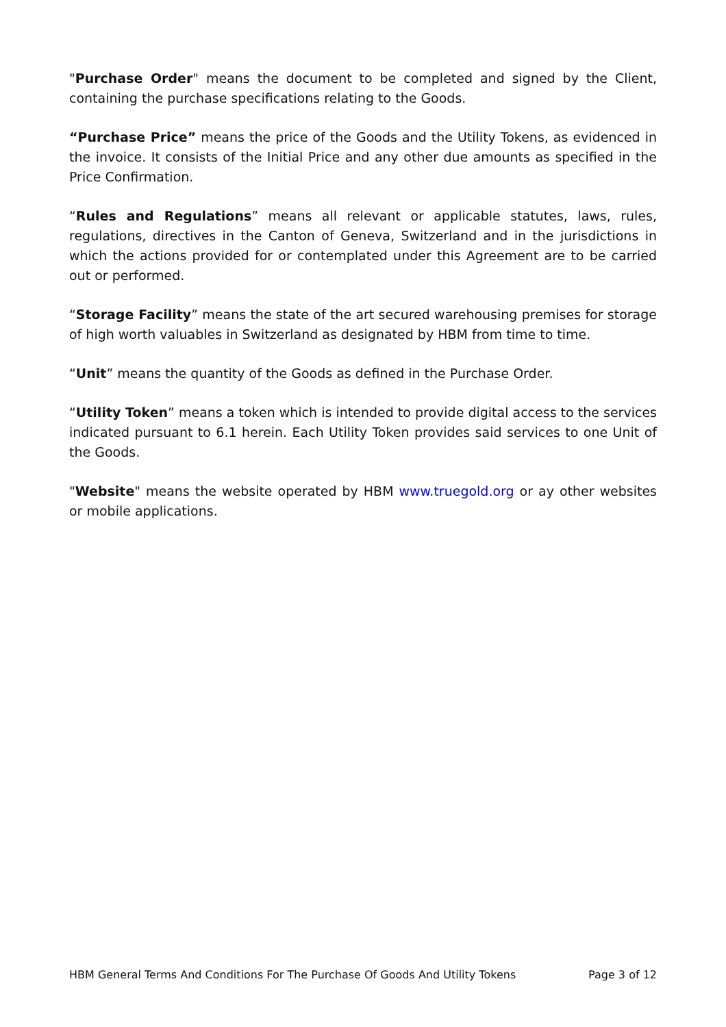"Purchase Order" means the document to be completed and signed by the Client, containing the purchase specifications relating to the Goods.
“Purchase Price” means the price of the Goods and the Utility Tokens, as evidenced in the invoice. It consists of the Initial Price and any other due amounts as specified in the Price Confirmation.
“Rules and Regulations” means all relevant or applicable statutes, laws, rules, regulations, directives in the Canton of Geneva, Switzerland and in the jurisdictions in which the actions provided for or contemplated under this Agreement are to be carried out or performed.
“Storage Facility” means the state of the art secured warehousing premises for storage of high worth valuables in Switzerland as designated by HBM from time to time.
“Unit” means the quantity of the Goods as defined in the Purchase Order.
“Utility Token” means a token which is intended to provide digital access to the services indicated pursuant to 6.1 herein. Each Utility Token provides said services to one Unit of the Goods.
"Website" means the website operated by HBM www.truegold.org or ay other websites or mobile applications.
HBM General Terms And Conditions For The Purchase Of Goods And Utility Tokens Page 3 of 12